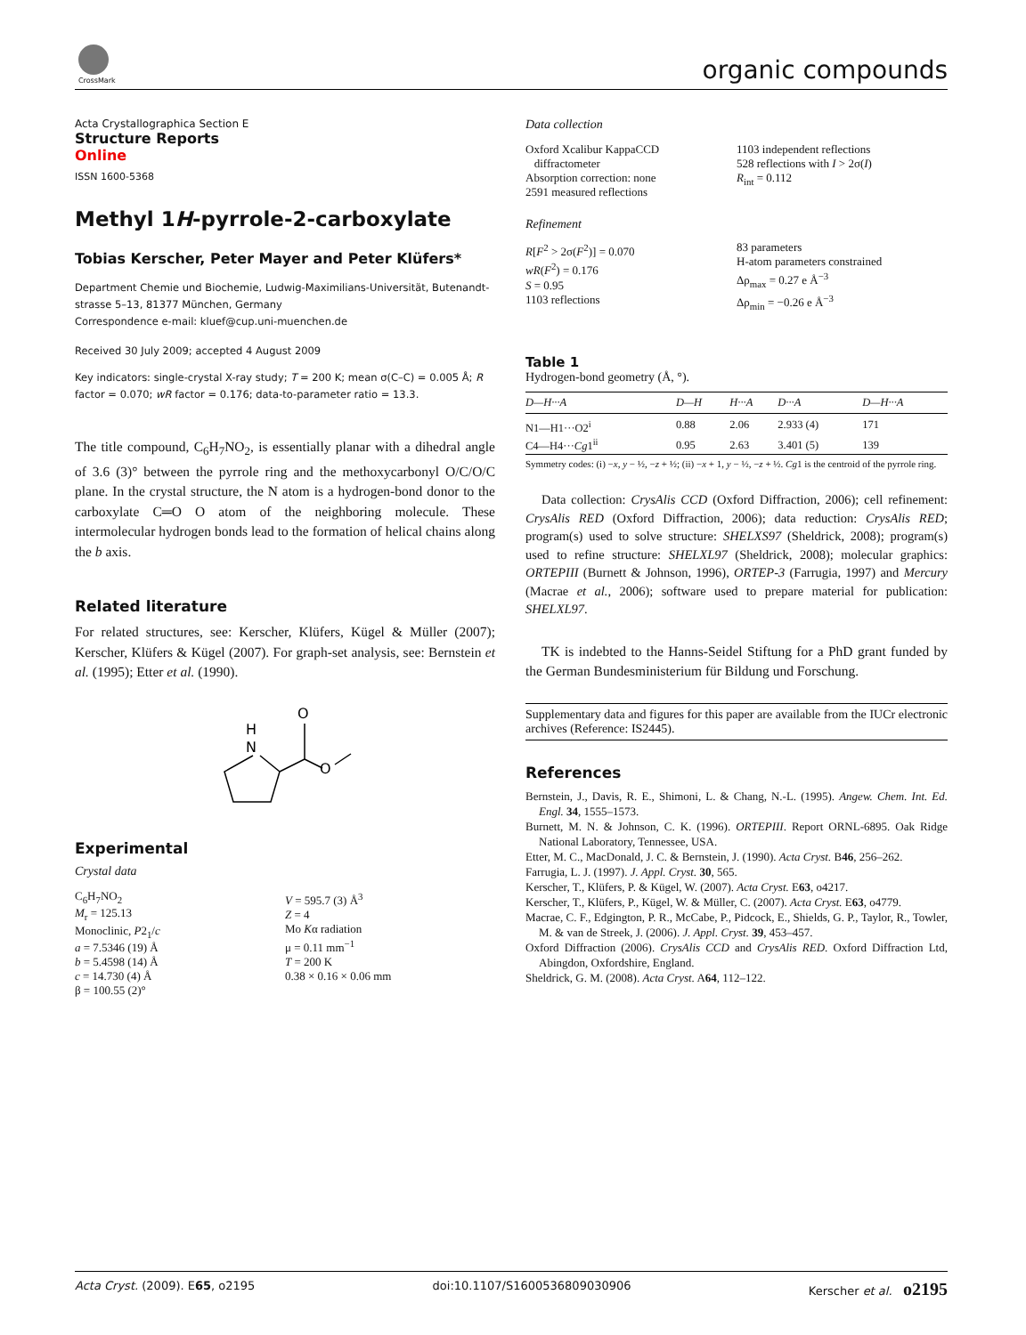CrossMark
organic compounds
Acta Crystallographica Section E
Structure Reports
Online
ISSN 1600-5368
Methyl 1H-pyrrole-2-carboxylate
Tobias Kerscher, Peter Mayer and Peter Klüfers*
Department Chemie und Biochemie, Ludwig-Maximilians-Universität, Butenandt-strasse 5–13, 81377 München, Germany
Correspondence e-mail: kluef@cup.uni-muenchen.de
Received 30 July 2009; accepted 4 August 2009
Key indicators: single-crystal X-ray study; T = 200 K; mean σ(C–C) = 0.005 Å; R factor = 0.070; wR factor = 0.176; data-to-parameter ratio = 13.3.
The title compound, C<sub>6</sub>H<sub>7</sub>NO<sub>2</sub>, is essentially planar with a dihedral angle of 3.6 (3)° between the pyrrole ring and the methoxycarbonyl O/C/O/C plane. In the crystal structure, the N atom is a hydrogen-bond donor to the carboxylate C═O O atom of the neighboring molecule. These intermolecular hydrogen bonds lead to the formation of helical chains along the b axis.
Related literature
For related structures, see: Kerscher, Klüfers, Kügel & Müller (2007); Kerscher, Klüfers & Kügel (2007). For graph-set analysis, see: Bernstein et al. (1995); Etter et al. (1990).
H
N
O
O
Experimental
Crystal data
C<sub>6</sub>H<sub>7</sub>NO<sub>2</sub>
M<sub>r</sub> = 125.13
Monoclinic, P2<sub>1</sub>/c
a = 7.5346 (19) Å
b = 5.4598 (14) Å
c = 14.730 (4) Å
β = 100.55 (2)°
V = 595.7 (3) Å<sup>3</sup>
Z = 4
Mo Kα radiation
μ = 0.11 mm<sup>−1</sup>
T = 200 K
0.38 × 0.16 × 0.06 mm
Data collection
Oxford Xcalibur KappaCCD
diffractometer
Absorption correction: none
2591 measured reflections
1103 independent reflections
528 reflections with I > 2σ(I)
R<sub>int</sub> = 0.112
Refinement
R[F<sup>2</sup> > 2σ(F<sup>2</sup>)] = 0.070
wR(F<sup>2</sup>) = 0.176
S = 0.95
1103 reflections
83 parameters
H-atom parameters constrained
Δρ<sub>max</sub> = 0.27 e Å<sup>−3</sup>
Δρ<sub>min</sub> = −0.26 e Å<sup>−3</sup>
Table 1
Hydrogen-bond geometry (Å, °).
| D—H···A | D—H | H···A | D···A | D—H···A |
| --- | --- | --- | --- | --- |
| N1—H1···O2<sup>i</sup> | 0.88 | 2.06 | 2.933 (4) | 171 |
| C4—H4··· Cg 1<sup>ii</sup> | 0.95 | 2.63 | 3.401 (5) | 139 |
Symmetry codes: (i) −x, y − ½, −z + ½; (ii) −x + 1, y − ½, −z + ½. Cg1 is the centroid of the pyrrole ring.
Data collection: CrysAlis CCD (Oxford Diffraction, 2006); cell refinement: CrysAlis RED (Oxford Diffraction, 2006); data reduction: CrysAlis RED; program(s) used to solve structure: SHELXS97 (Sheldrick, 2008); program(s) used to refine structure: SHELXL97 (Sheldrick, 2008); molecular graphics: ORTEPIII (Burnett & Johnson, 1996), ORTEP-3 (Farrugia, 1997) and Mercury (Macrae et al., 2006); software used to prepare material for publication: SHELXL97.
TK is indebted to the Hanns-Seidel Stiftung for a PhD grant funded by the German Bundesministerium für Bildung und Forschung.
Supplementary data and figures for this paper are available from the IUCr electronic archives (Reference: IS2445).
References
Bernstein, J., Davis, R. E., Shimoni, L. & Chang, N.-L. (1995). Angew. Chem. Int. Ed. Engl. 34, 1555–1573.
Burnett, M. N. & Johnson, C. K. (1996). ORTEPIII. Report ORNL-6895. Oak Ridge National Laboratory, Tennessee, USA.
Etter, M. C., MacDonald, J. C. & Bernstein, J. (1990). Acta Cryst. B46, 256–262.
Farrugia, L. J. (1997). J. Appl. Cryst. 30, 565.
Kerscher, T., Klüfers, P. & Kügel, W. (2007). Acta Cryst. E63, o4217.
Kerscher, T., Klüfers, P., Kügel, W. & Müller, C. (2007). Acta Cryst. E63, o4779.
Macrae, C. F., Edgington, P. R., McCabe, P., Pidcock, E., Shields, G. P., Taylor, R., Towler, M. & van de Streek, J. (2006). J. Appl. Cryst. 39, 453–457.
Oxford Diffraction (2006). CrysAlis CCD and CrysAlis RED. Oxford Diffraction Ltd, Abingdon, Oxfordshire, England.
Sheldrick, G. M. (2008). Acta Cryst. A64, 112–122.
Acta Cryst. (2009). E65, o2195 doi:10.1107/S1600536809030906 Kerscher et al. o2195